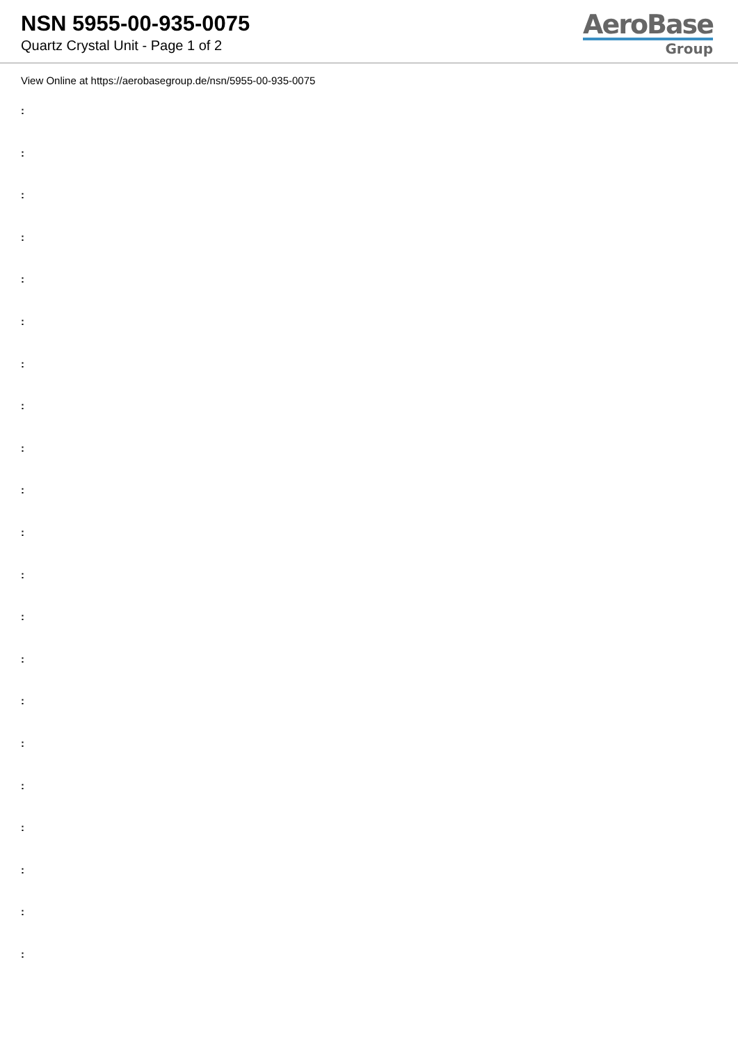NSN 5955-00-935-0075
Quartz Crystal Unit - Page 1 of 2
AeroBase
Group
View Online at https://aerobasegroup.de/nsn/5955-00-935-0075
:
:
:
:
:
:
:
:
:
:
:
:
:
:
:
:
:
:
:
:
: